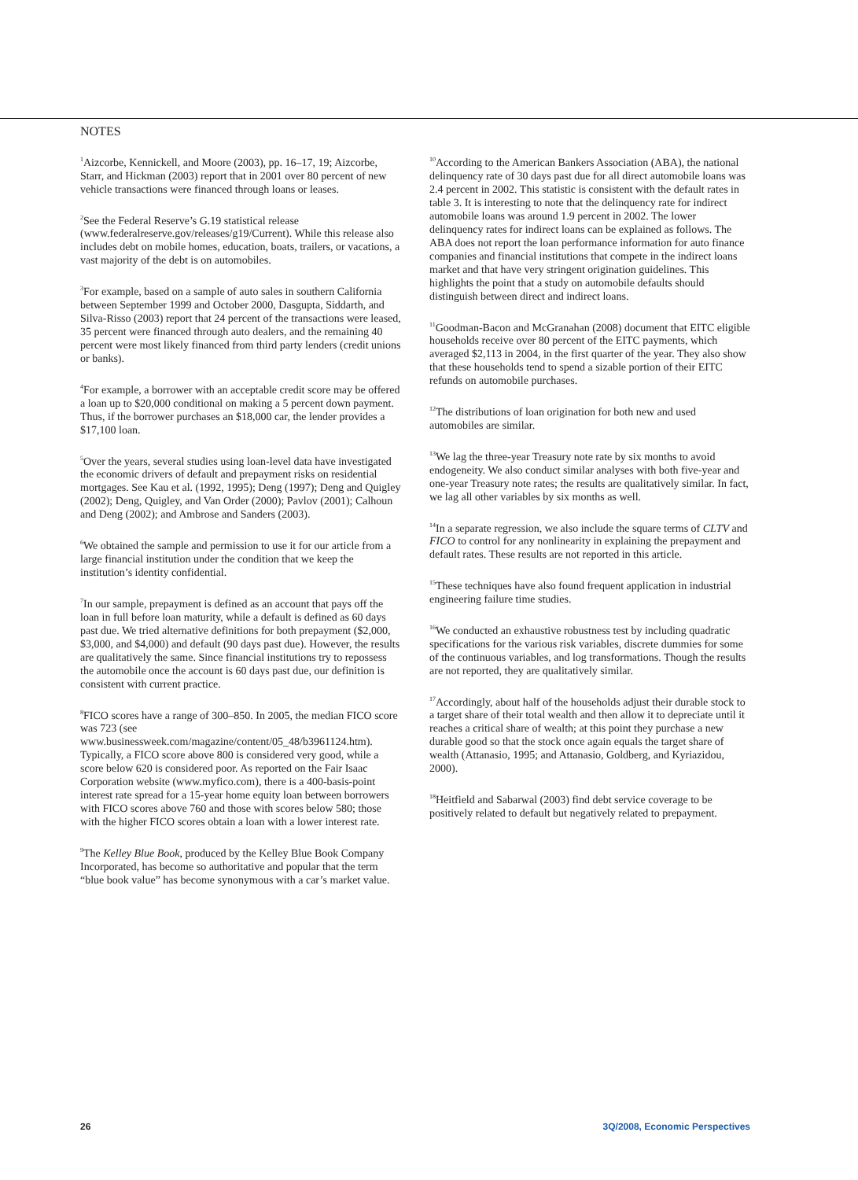NOTES
<sup>1</sup> Aizcorbe, Kennickell, and Moore (2003), pp. 16–17, 19; Aizcorbe, Starr, and Hickman (2003) report that in 2001 over 80 percent of new vehicle transactions were financed through loans or leases.
<sup>2</sup> See the Federal Reserve’s G.19 statistical release (www.federalreserve.gov/releases/g19/Current). While this release also includes debt on mobile homes, education, boats, trailers, or vacations, a vast majority of the debt is on automobiles.
<sup>3</sup> For example, based on a sample of auto sales in southern California between September 1999 and October 2000, Dasgupta, Siddarth, and Silva-Risso (2003) report that 24 percent of the transactions were leased, 35 percent were financed through auto dealers, and the remaining 40 percent were most likely financed from third party lenders (credit unions or banks).
<sup>4</sup> For example, a borrower with an acceptable credit score may be offered a loan up to $20,000 conditional on making a 5 percent down payment. Thus, if the borrower purchases an $18,000 car, the lender provides a $17,100 loan.
<sup>5</sup> Over the years, several studies using loan-level data have investigated the economic drivers of default and prepayment risks on residential mortgages. See Kau et al. (1992, 1995); Deng (1997); Deng and Quigley (2002); Deng, Quigley, and Van Order (2000); Pavlov (2001); Calhoun and Deng (2002); and Ambrose and Sanders (2003).
<sup>6</sup> We obtained the sample and permission to use it for our article from a large financial institution under the condition that we keep the institution’s identity confidential.
<sup>7</sup> In our sample, prepayment is defined as an account that pays off the loan in full before loan maturity, while a default is defined as 60 days past due. We tried alternative definitions for both prepayment ($2,000, $3,000, and $4,000) and default (90 days past due). However, the results are qualitatively the same. Since financial institutions try to repossess the automobile once the account is 60 days past due, our definition is consistent with current practice.
<sup>8</sup> FICO scores have a range of 300–850. In 2005, the median FICO score was 723 (see www.businessweek.com/magazine/content/05_48/b3961124.htm). Typically, a FICO score above 800 is considered very good, while a score below 620 is considered poor. As reported on the Fair Isaac Corporation website (www.myfico.com), there is a 400-basis-point interest rate spread for a 15-year home equity loan between borrowers with FICO scores above 760 and those with scores below 580; those with the higher FICO scores obtain a loan with a lower interest rate.
<sup>9</sup> The Kelley Blue Book, produced by the Kelley Blue Book Company Incorporated, has become so authoritative and popular that the term “blue book value” has become synonymous with a car’s market value.
<sup>10</sup> According to the American Bankers Association (ABA), the national delinquency rate of 30 days past due for all direct automobile loans was 2.4 percent in 2002. This statistic is consistent with the default rates in table 3. It is interesting to note that the delinquency rate for indirect automobile loans was around 1.9 percent in 2002. The lower delinquency rates for indirect loans can be explained as follows. The ABA does not report the loan performance information for auto finance companies and financial institutions that compete in the indirect loans market and that have very stringent origination guidelines. This highlights the point that a study on automobile defaults should distinguish between direct and indirect loans.
<sup>11</sup> Goodman-Bacon and McGranahan (2008) document that EITC eligible households receive over 80 percent of the EITC payments, which averaged $2,113 in 2004, in the first quarter of the year. They also show that these households tend to spend a sizable portion of their EITC refunds on automobile purchases.
<sup>12</sup> The distributions of loan origination for both new and used automobiles are similar.
<sup>13</sup> We lag the three-year Treasury note rate by six months to avoid endogeneity. We also conduct similar analyses with both five-year and one-year Treasury note rates; the results are qualitatively similar. In fact, we lag all other variables by six months as well.
<sup>14</sup> In a separate regression, we also include the square terms of CLTV and FICO to control for any nonlinearity in explaining the prepayment and default rates. These results are not reported in this article.
<sup>15</sup> These techniques have also found frequent application in industrial engineering failure time studies.
<sup>16</sup> We conducted an exhaustive robustness test by including quadratic specifications for the various risk variables, discrete dummies for some of the continuous variables, and log transformations. Though the results are not reported, they are qualitatively similar.
<sup>17</sup> Accordingly, about half of the households adjust their durable stock to a target share of their total wealth and then allow it to depreciate until it reaches a critical share of wealth; at this point they purchase a new durable good so that the stock once again equals the target share of wealth (Attanasio, 1995; and Attanasio, Goldberg, and Kyriazidou, 2000).
<sup>18</sup> Heitfield and Sabarwal (2003) find debt service coverage to be positively related to default but negatively related to prepayment.
26 3Q/2008, Economic Perspectives